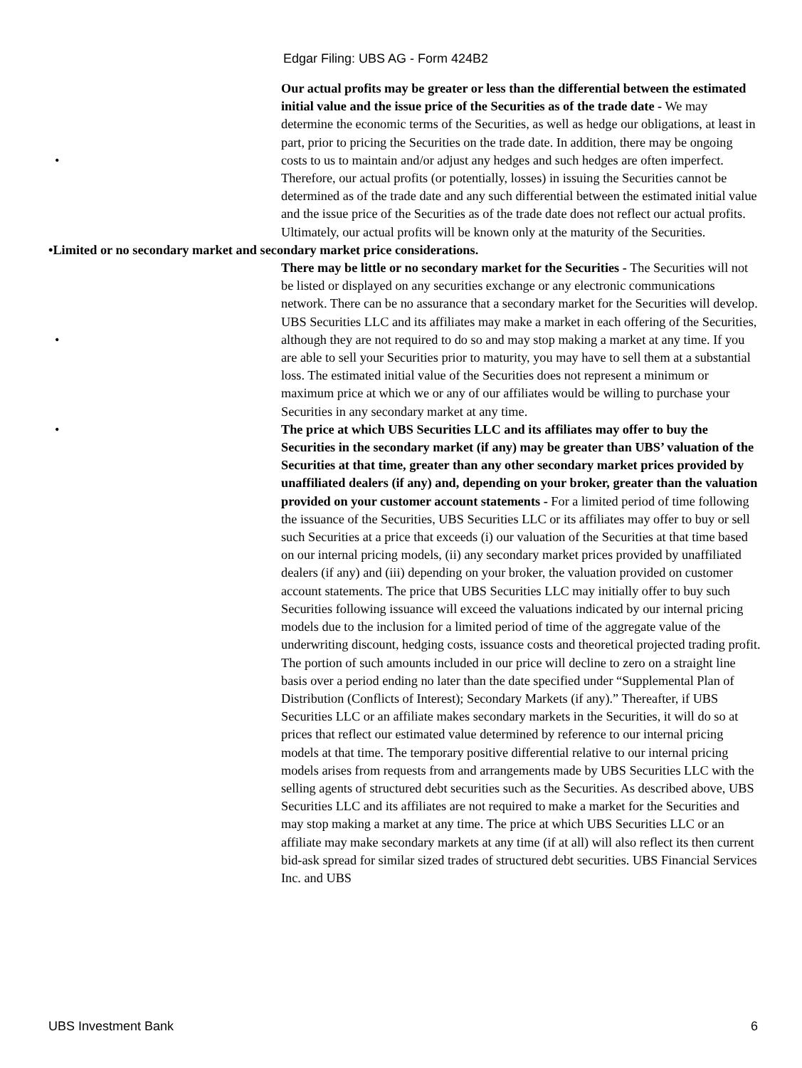Edgar Filing: UBS AG - Form 424B2
• Our actual profits may be greater or less than the differential between the estimated initial value and the issue price of the Securities as of the trade date - We may determine the economic terms of the Securities, as well as hedge our obligations, at least in part, prior to pricing the Securities on the trade date. In addition, there may be ongoing costs to us to maintain and/or adjust any hedges and such hedges are often imperfect. Therefore, our actual profits (or potentially, losses) in issuing the Securities cannot be determined as of the trade date and any such differential between the estimated initial value and the issue price of the Securities as of the trade date does not reflect our actual profits. Ultimately, our actual profits will be known only at the maturity of the Securities.
•Limited or no secondary market and secondary market price considerations.
• There may be little or no secondary market for the Securities - The Securities will not be listed or displayed on any securities exchange or any electronic communications network. There can be no assurance that a secondary market for the Securities will develop. UBS Securities LLC and its affiliates may make a market in each offering of the Securities, although they are not required to do so and may stop making a market at any time. If you are able to sell your Securities prior to maturity, you may have to sell them at a substantial loss. The estimated initial value of the Securities does not represent a minimum or maximum price at which we or any of our affiliates would be willing to purchase your Securities in any secondary market at any time.
• The price at which UBS Securities LLC and its affiliates may offer to buy the Securities in the secondary market (if any) may be greater than UBS’ valuation of the Securities at that time, greater than any other secondary market prices provided by unaffiliated dealers (if any) and, depending on your broker, greater than the valuation provided on your customer account statements - For a limited period of time following the issuance of the Securities, UBS Securities LLC or its affiliates may offer to buy or sell such Securities at a price that exceeds (i) our valuation of the Securities at that time based on our internal pricing models, (ii) any secondary market prices provided by unaffiliated dealers (if any) and (iii) depending on your broker, the valuation provided on customer account statements. The price that UBS Securities LLC may initially offer to buy such Securities following issuance will exceed the valuations indicated by our internal pricing models due to the inclusion for a limited period of time of the aggregate value of the underwriting discount, hedging costs, issuance costs and theoretical projected trading profit. The portion of such amounts included in our price will decline to zero on a straight line basis over a period ending no later than the date specified under “Supplemental Plan of Distribution (Conflicts of Interest); Secondary Markets (if any).” Thereafter, if UBS Securities LLC or an affiliate makes secondary markets in the Securities, it will do so at prices that reflect our estimated value determined by reference to our internal pricing models at that time. The temporary positive differential relative to our internal pricing models arises from requests from and arrangements made by UBS Securities LLC with the selling agents of structured debt securities such as the Securities. As described above, UBS Securities LLC and its affiliates are not required to make a market for the Securities and may stop making a market at any time. The price at which UBS Securities LLC or an affiliate may make secondary markets at any time (if at all) will also reflect its then current bid-ask spread for similar sized trades of structured debt securities. UBS Financial Services Inc. and UBS
UBS Investment Bank 6